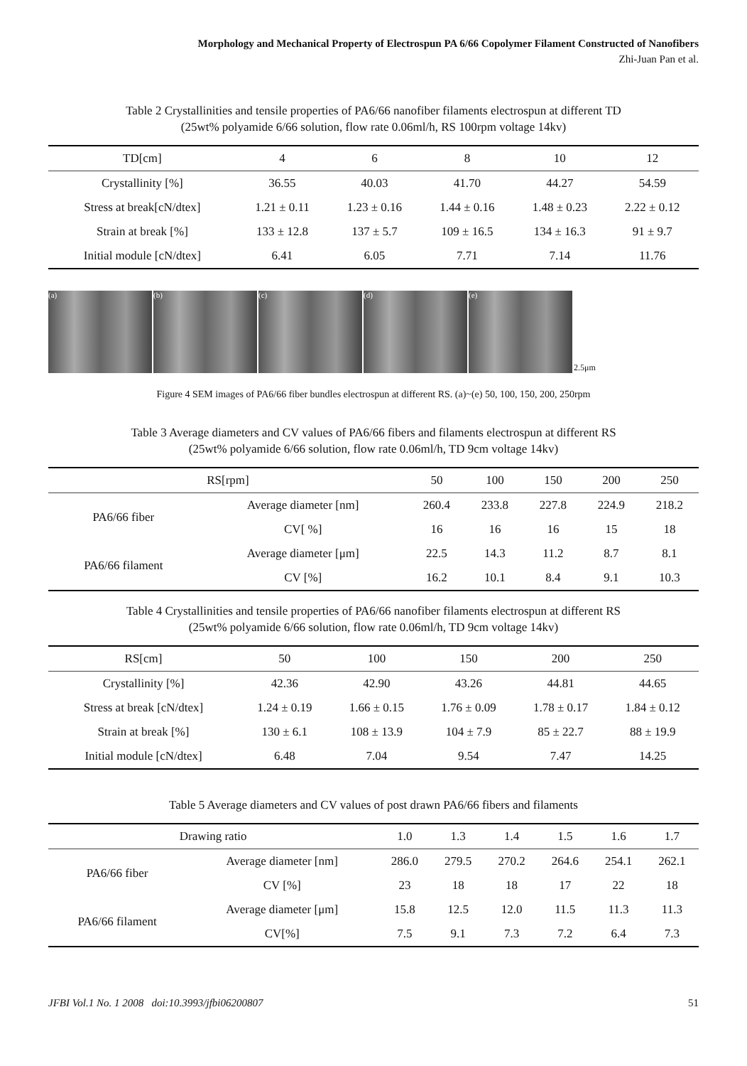Morphology and Mechanical Property of Electrospun PA 6/66 Copolymer Filament Constructed of Nanofibers
Zhi-Juan Pan et al.
Table 2 Crystallinities and tensile properties of PA6/66 nanofiber filaments electrospun at different TD
(25wt% polyamide 6/66 solution, flow rate 0.06ml/h, RS 100rpm voltage 14kv)
| TD[cm] | 4 | 6 | 8 | 10 | 12 |
| --- | --- | --- | --- | --- | --- |
| Crystallinity [%] | 36.55 | 40.03 | 41.70 | 44.27 | 54.59 |
| Stress at break[cN/dtex] | 1.21 ± 0.11 | 1.23 ± 0.16 | 1.44 ± 0.16 | 1.48 ± 0.23 | 2.22 ± 0.12 |
| Strain at break [%] | 133 ± 12.8 | 137 ± 5.7 | 109 ± 16.5 | 134 ± 16.3 | 91 ± 9.7 |
| Initial module [cN/dtex] | 6.41 | 6.05 | 7.71 | 7.14 | 11.76 |
(a)
(b)
(c)
(d)
(e)
2.5μm
Figure 4 SEM images of PA6/66 fiber bundles electrospun at different RS. (a)~(e) 50, 100, 150, 200, 250rpm
Table 3 Average diameters and CV values of PA6/66 fibers and filaments electrospun at different RS
(25wt% polyamide 6/66 solution, flow rate 0.06ml/h, TD 9cm voltage 14kv)
| RS[rpm] | | 50 | 100 | 150 | 200 | 250 |
| --- | --- | --- | --- | --- | --- | --- |
| PA6/66 fiber | Average diameter [nm] | 260.4 | 233.8 | 227.8 | 224.9 | 218.2 |
| | CV[ %] | 16 | 16 | 16 | 15 | 18 |
| PA6/66 filament | Average diameter [μm] | 22.5 | 14.3 | 11.2 | 8.7 | 8.1 |
| | CV [%] | 16.2 | 10.1 | 8.4 | 9.1 | 10.3 |
Table 4 Crystallinities and tensile properties of PA6/66 nanofiber filaments electrospun at different RS
(25wt% polyamide 6/66 solution, flow rate 0.06ml/h, TD 9cm voltage 14kv)
| RS[cm] | 50 | 100 | 150 | 200 | 250 |
| --- | --- | --- | --- | --- | --- |
| Crystallinity [%] | 42.36 | 42.90 | 43.26 | 44.81 | 44.65 |
| Stress at break [cN/dtex] | 1.24 ± 0.19 | 1.66 ± 0.15 | 1.76 ± 0.09 | 1.78 ± 0.17 | 1.84 ± 0.12 |
| Strain at break [%] | 130 ± 6.1 | 108 ± 13.9 | 104 ± 7.9 | 85 ± 22.7 | 88 ± 19.9 |
| Initial module [cN/dtex] | 6.48 | 7.04 | 9.54 | 7.47 | 14.25 |
Table 5 Average diameters and CV values of post drawn PA6/66 fibers and filaments
| Drawing ratio | | 1.0 | 1.3 | 1.4 | 1.5 | 1.6 | 1.7 |
| --- | --- | --- | --- | --- | --- | --- | --- |
| PA6/66 fiber | Average diameter [nm] | 286.0 | 279.5 | 270.2 | 264.6 | 254.1 | 262.1 |
| | CV [%] | 23 | 18 | 18 | 17 | 22 | 18 |
| PA6/66 filament | Average diameter [μm] | 15.8 | 12.5 | 12.0 | 11.5 | 11.3 | 11.3 |
| | CV[%] | 7.5 | 9.1 | 7.3 | 7.2 | 6.4 | 7.3 |
JFBI Vol.1 No. 1 2008 doi:10.3993/jfbi06200807 51